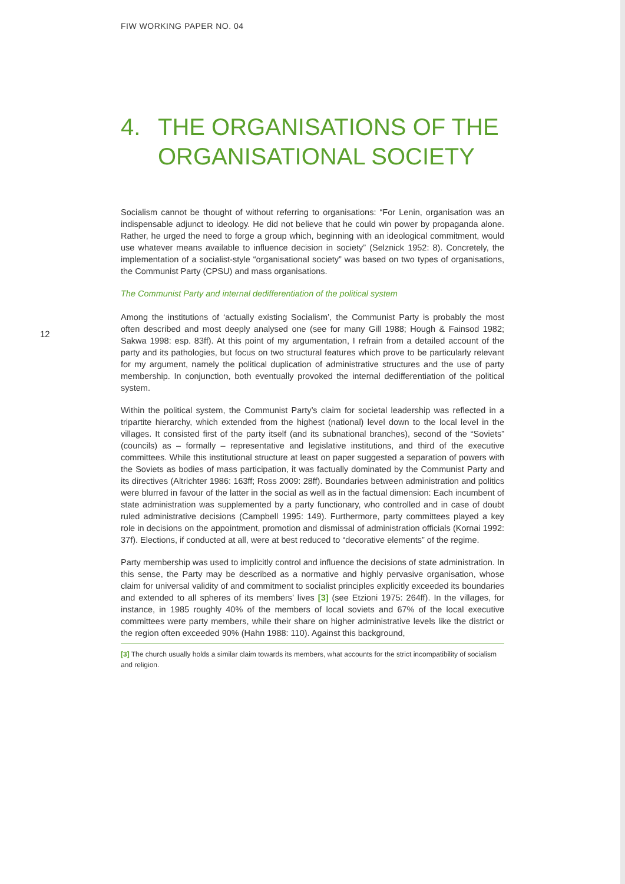FIW WORKING PAPER NO. 04
12
4. THE ORGANISATIONS OF THE ORGANISATIONAL SOCIETY
Socialism cannot be thought of without referring to organisations: “For Lenin, organisation was an indispensable adjunct to ideology. He did not believe that he could win power by propaganda alone. Rather, he urged the need to forge a group which, beginning with an ideological commitment, would use whatever means available to influence decision in society” (Selznick 1952: 8). Concretely, the implementation of a socialist-style “organisational society” was based on two types of organisations, the Communist Party (CPSU) and mass organisations.
The Communist Party and internal dedifferentiation of the political system
Among the institutions of ‘actually existing Socialism’, the Communist Party is probably the most often described and most deeply analysed one (see for many Gill 1988; Hough & Fainsod 1982; Sakwa 1998: esp. 83ff). At this point of my argumentation, I refrain from a detailed account of the party and its pathologies, but focus on two structural features which prove to be particularly relevant for my argument, namely the political duplication of administrative structures and the use of party membership. In conjunction, both eventually provoked the internal dedifferentiation of the political system.
Within the political system, the Communist Party’s claim for societal leadership was reflected in a tripartite hierarchy, which extended from the highest (national) level down to the local level in the villages. It consisted first of the party itself (and its subnational branches), second of the “Soviets” (councils) as – formally – representative and legislative institutions, and third of the executive committees. While this institutional structure at least on paper suggested a separation of powers with the Soviets as bodies of mass participation, it was factually dominated by the Communist Party and its directives (Altrichter 1986: 163ff; Ross 2009: 28ff). Boundaries between administration and politics were blurred in favour of the latter in the social as well as in the factual dimension: Each incumbent of state administration was supplemented by a party functionary, who controlled and in case of doubt ruled administrative decisions (Campbell 1995: 149). Furthermore, party committees played a key role in decisions on the appointment, promotion and dismissal of administration officials (Kornai 1992: 37f). Elections, if conducted at all, were at best reduced to “decorative elements” of the regime.
Party membership was used to implicitly control and influence the decisions of state administration. In this sense, the Party may be described as a normative and highly pervasive organisation, whose claim for universal validity of and commitment to socialist principles explicitly exceeded its boundaries and extended to all spheres of its members’ lives [3] (see Etzioni 1975: 264ff). In the villages, for instance, in 1985 roughly 40% of the members of local soviets and 67% of the local executive committees were party members, while their share on higher administrative levels like the district or the region often exceeded 90% (Hahn 1988: 110). Against this background,
[3] The church usually holds a similar claim towards its members, what accounts for the strict incompatibility of socialism and religion.